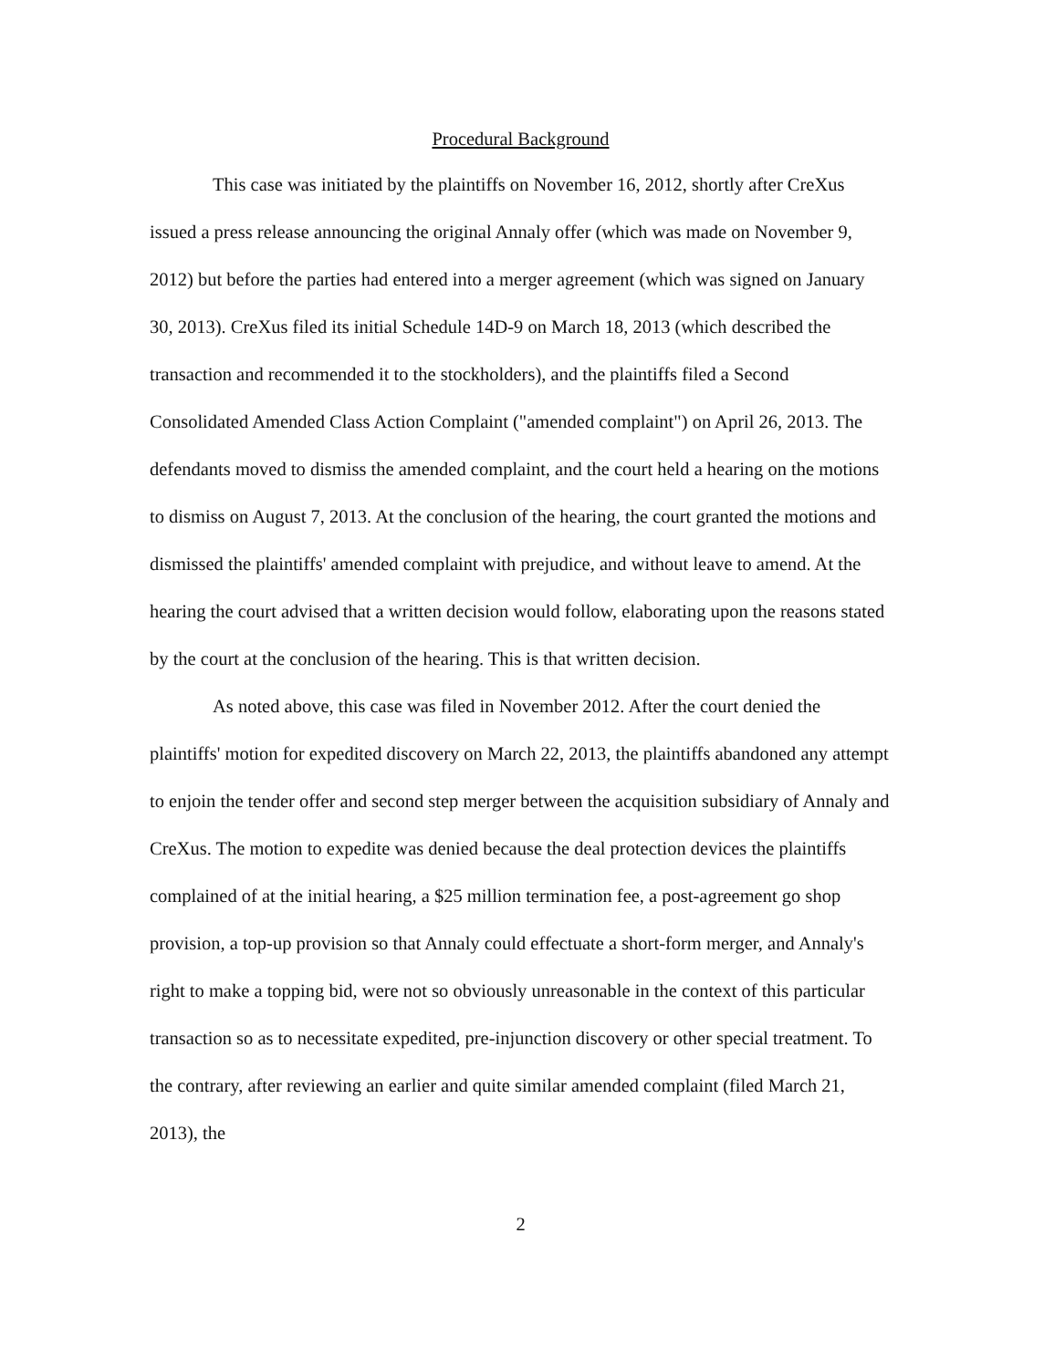Procedural Background
This case was initiated by the plaintiffs on November 16, 2012, shortly after CreXus issued a press release announcing the original Annaly offer (which was made on November 9, 2012) but before the parties had entered into a merger agreement (which was signed on January 30, 2013). CreXus filed its initial Schedule 14D-9 on March 18, 2013 (which described the transaction and recommended it to the stockholders), and the plaintiffs filed a Second Consolidated Amended Class Action Complaint ("amended complaint") on April 26, 2013. The defendants moved to dismiss the amended complaint, and the court held a hearing on the motions to dismiss on August 7, 2013. At the conclusion of the hearing, the court granted the motions and dismissed the plaintiffs' amended complaint with prejudice, and without leave to amend. At the hearing the court advised that a written decision would follow, elaborating upon the reasons stated by the court at the conclusion of the hearing. This is that written decision.
As noted above, this case was filed in November 2012. After the court denied the plaintiffs' motion for expedited discovery on March 22, 2013, the plaintiffs abandoned any attempt to enjoin the tender offer and second step merger between the acquisition subsidiary of Annaly and CreXus. The motion to expedite was denied because the deal protection devices the plaintiffs complained of at the initial hearing, a $25 million termination fee, a post-agreement go shop provision, a top-up provision so that Annaly could effectuate a short-form merger, and Annaly's right to make a topping bid, were not so obviously unreasonable in the context of this particular transaction so as to necessitate expedited, pre-injunction discovery or other special treatment. To the contrary, after reviewing an earlier and quite similar amended complaint (filed March 21, 2013), the
2